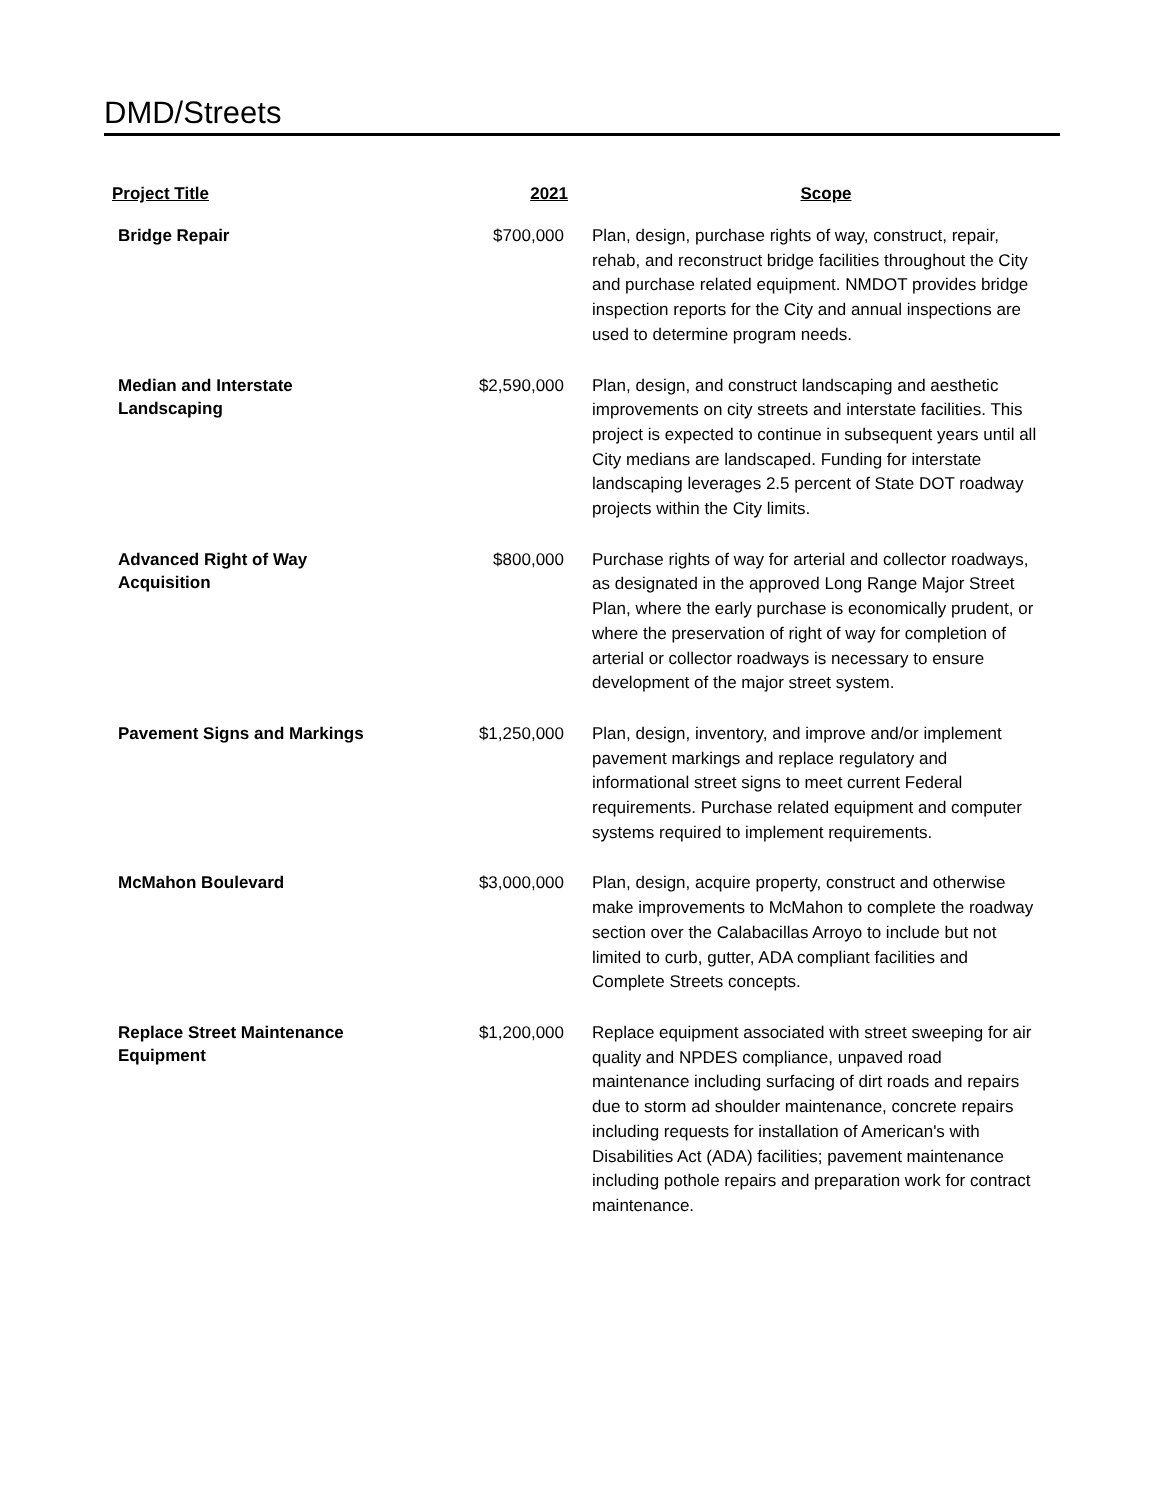DMD/Streets
| Project Title | 2021 | Scope |
| --- | --- | --- |
| Bridge Repair | $700,000 | Plan, design, purchase rights of way, construct, repair, rehab, and reconstruct bridge facilities throughout the City and purchase related equipment. NMDOT provides bridge inspection reports for the City and annual inspections are used to determine program needs. |
| Median and Interstate Landscaping | $2,590,000 | Plan, design, and construct landscaping and aesthetic improvements on city streets and interstate facilities. This project is expected to continue in subsequent years until all City medians are landscaped. Funding for interstate landscaping leverages 2.5 percent of State DOT roadway projects within the City limits. |
| Advanced Right of Way Acquisition | $800,000 | Purchase rights of way for arterial and collector roadways, as designated in the approved Long Range Major Street Plan, where the early purchase is economically prudent, or where the preservation of right of way for completion of arterial or collector roadways is necessary to ensure development of the major street system. |
| Pavement Signs and Markings | $1,250,000 | Plan, design, inventory, and improve and/or implement pavement markings and replace regulatory and informational street signs to meet current Federal requirements. Purchase related equipment and computer systems required to implement requirements. |
| McMahon Boulevard | $3,000,000 | Plan, design, acquire property, construct and otherwise make improvements to McMahon to complete the roadway section over the Calabacillas Arroyo to include but not limited to curb, gutter, ADA compliant facilities and Complete Streets concepts. |
| Replace Street Maintenance Equipment | $1,200,000 | Replace equipment associated with street sweeping for air quality and NPDES compliance, unpaved road maintenance including surfacing of dirt roads and repairs due to storm ad shoulder maintenance, concrete repairs including requests for installation of American's with Disabilities Act (ADA) facilities; pavement maintenance including pothole repairs and preparation work for contract maintenance. |